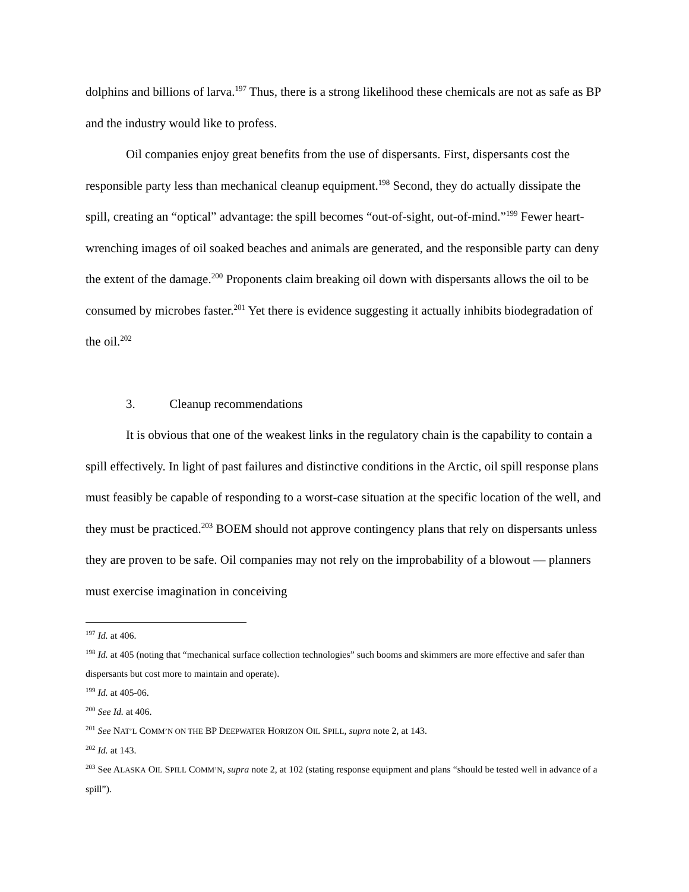dolphins and billions of larva.<sup>197</sup> Thus, there is a strong likelihood these chemicals are not as safe as BP and the industry would like to profess.
Oil companies enjoy great benefits from the use of dispersants. First, dispersants cost the responsible party less than mechanical cleanup equipment.<sup>198</sup> Second, they do actually dissipate the spill, creating an “optical” advantage: the spill becomes “out-of-sight, out-of-mind.”<sup>199</sup> Fewer heart-wrenching images of oil soaked beaches and animals are generated, and the responsible party can deny the extent of the damage.<sup>200</sup> Proponents claim breaking oil down with dispersants allows the oil to be consumed by microbes faster.<sup>201</sup> Yet there is evidence suggesting it actually inhibits biodegradation of the oil.<sup>202</sup>
3. Cleanup recommendations
It is obvious that one of the weakest links in the regulatory chain is the capability to contain a spill effectively. In light of past failures and distinctive conditions in the Arctic, oil spill response plans must feasibly be capable of responding to a worst-case situation at the specific location of the well, and they must be practiced.<sup>203</sup> BOEM should not approve contingency plans that rely on dispersants unless they are proven to be safe. Oil companies may not rely on the improbability of a blowout — planners must exercise imagination in conceiving
<sup>197</sup> Id. at 406.
<sup>198</sup> Id. at 405 (noting that “mechanical surface collection technologies” such booms and skimmers are more effective and safer than dispersants but cost more to maintain and operate).
<sup>199</sup> Id. at 405-06.
<sup>200</sup> See Id. at 406.
<sup>201</sup> See NAT’L COMM’N ON THE BP DEEPWATER HORIZON OIL SPILL, supra note 2, at 143.
<sup>202</sup> Id. at 143.
<sup>203</sup> See ALASKA OIL SPILL COMM’N, supra note 2, at 102 (stating response equipment and plans “should be tested well in advance of a spill”).